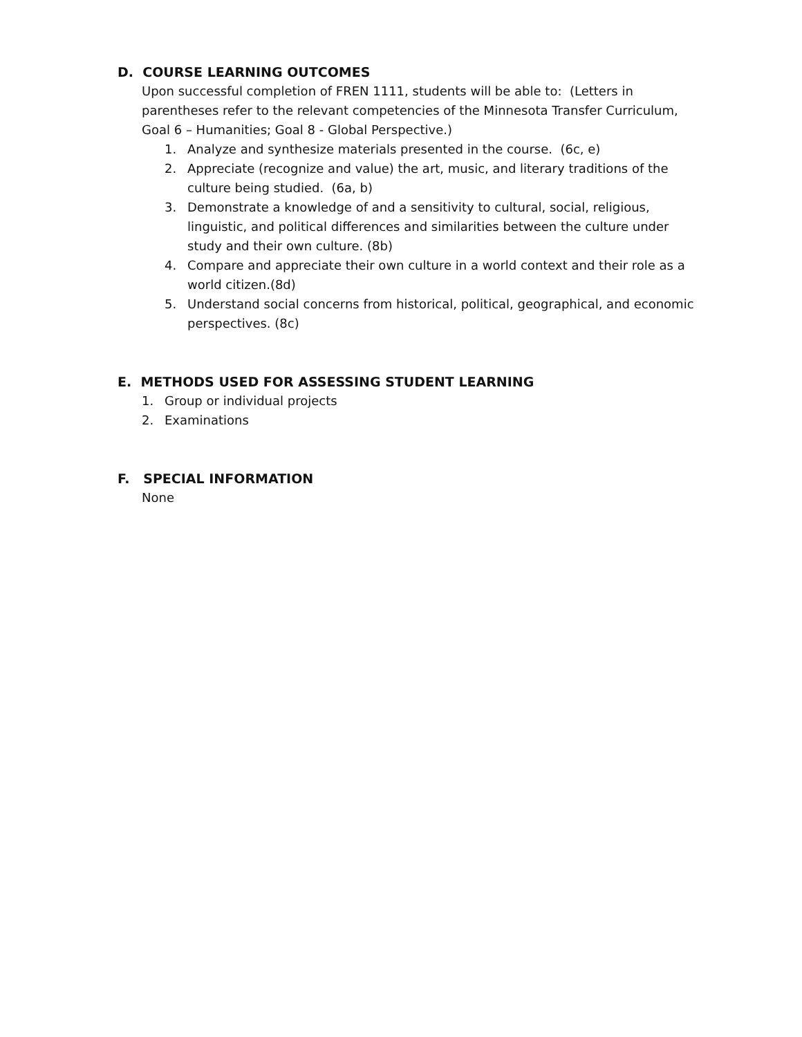D. COURSE LEARNING OUTCOMES
Upon successful completion of FREN 1111, students will be able to: (Letters in parentheses refer to the relevant competencies of the Minnesota Transfer Curriculum, Goal 6 – Humanities; Goal 8 - Global Perspective.)
1. Analyze and synthesize materials presented in the course. (6c, e)
2. Appreciate (recognize and value) the art, music, and literary traditions of the culture being studied. (6a, b)
3. Demonstrate a knowledge of and a sensitivity to cultural, social, religious, linguistic, and political differences and similarities between the culture under study and their own culture. (8b)
4. Compare and appreciate their own culture in a world context and their role as a world citizen.(8d)
5. Understand social concerns from historical, political, geographical, and economic perspectives. (8c)
E. METHODS USED FOR ASSESSING STUDENT LEARNING
1. Group or individual projects
2. Examinations
F. SPECIAL INFORMATION
None